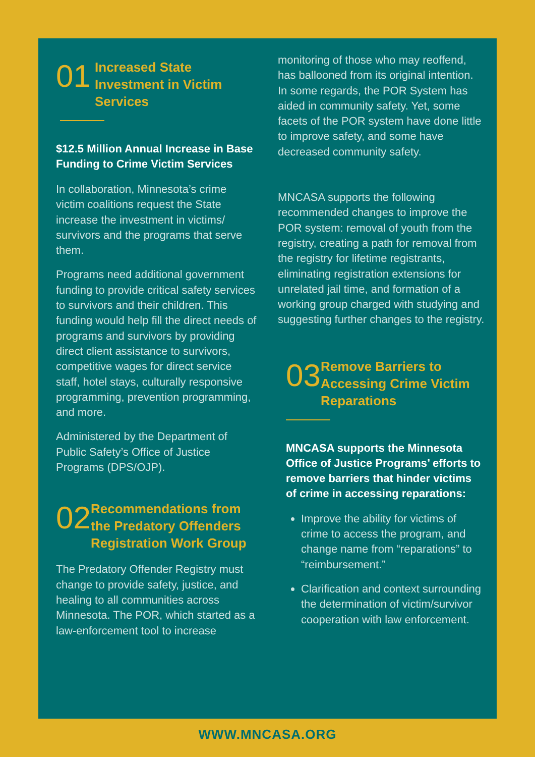01
Increased State Investment in Victim Services
$12.5 Million Annual Increase in Base Funding to Crime Victim Services
In collaboration, Minnesota’s crime victim coalitions request the State increase the investment in victims/ survivors and the programs that serve them.
Programs need additional government funding to provide critical safety services to survivors and their children. This funding would help fill the direct needs of programs and survivors by providing direct client assistance to survivors, competitive wages for direct service staff, hotel stays, culturally responsive programming, prevention programming, and more.
Administered by the Department of Public Safety’s Office of Justice Programs (DPS/OJP).
02
Recommendations from the Predatory Offenders Registration Work Group
The Predatory Offender Registry must change to provide safety, justice, and healing to all communities across Minnesota. The POR, which started as a law-enforcement tool to increase
monitoring of those who may reoffend, has ballooned from its original intention. In some regards, the POR System has aided in community safety. Yet, some facets of the POR system have done little to improve safety, and some have decreased community safety.
MNCASA supports the following recommended changes to improve the POR system: removal of youth from the registry, creating a path for removal from the registry for lifetime registrants, eliminating registration extensions for unrelated jail time, and formation of a working group charged with studying and suggesting further changes to the registry.
03
Remove Barriers to Accessing Crime Victim Reparations
MNCASA supports the Minnesota Office of Justice Programs’ efforts to remove barriers that hinder victims of crime in accessing reparations:
Improve the ability for victims of crime to access the program, and change name from “reparations” to “reimbursement.”
Clarification and context surrounding the determination of victim/survivor cooperation with law enforcement.
WWW.MNCASA.ORG